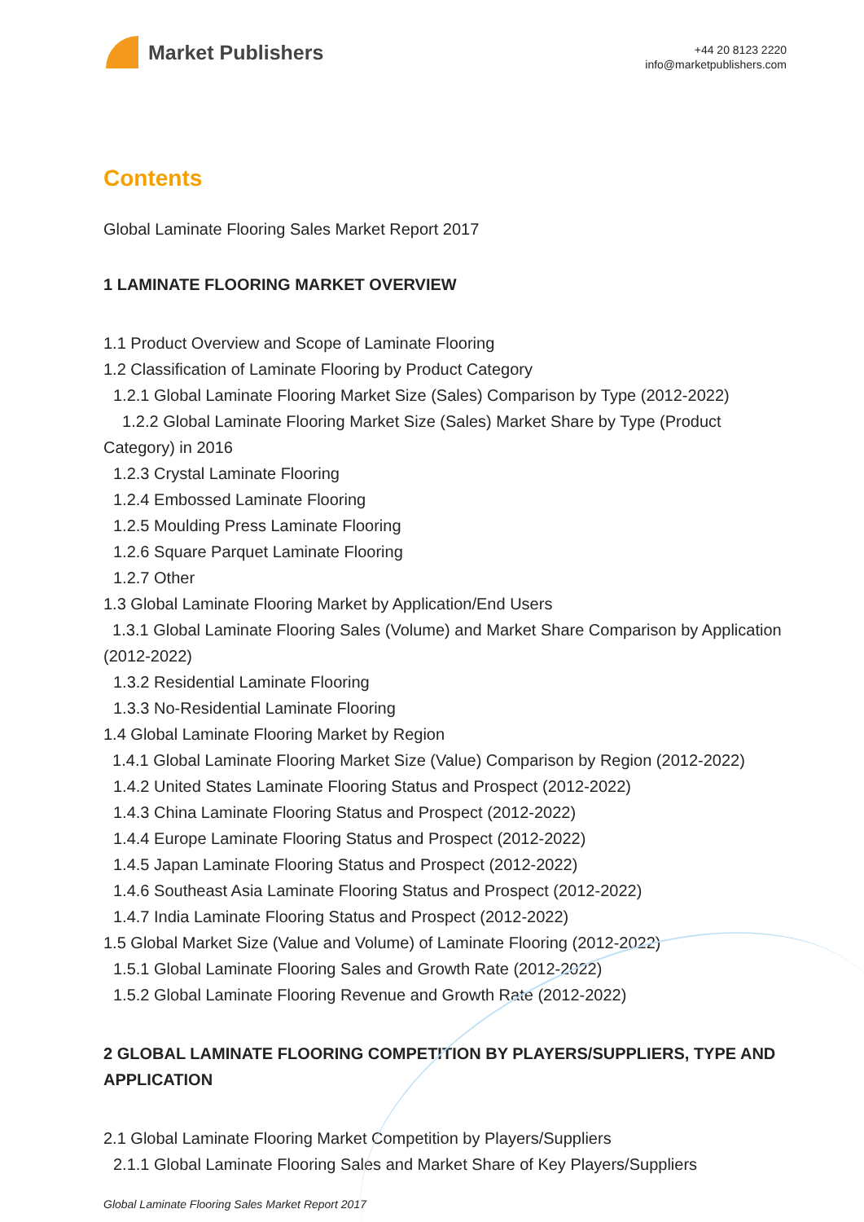Market Publishers
+44 20 8123 2220
info@marketpublishers.com
Contents
Global Laminate Flooring Sales Market Report 2017
1 LAMINATE FLOORING MARKET OVERVIEW
1.1 Product Overview and Scope of Laminate Flooring
1.2 Classification of Laminate Flooring by Product Category
1.2.1 Global Laminate Flooring Market Size (Sales) Comparison by Type (2012-2022)
1.2.2 Global Laminate Flooring Market Size (Sales) Market Share by Type (Product Category) in 2016
1.2.3 Crystal Laminate Flooring
1.2.4 Embossed Laminate Flooring
1.2.5 Moulding Press Laminate Flooring
1.2.6 Square Parquet Laminate Flooring
1.2.7 Other
1.3 Global Laminate Flooring Market by Application/End Users
1.3.1 Global Laminate Flooring Sales (Volume) and Market Share Comparison by Application (2012-2022)
1.3.2 Residential Laminate Flooring
1.3.3 No-Residential Laminate Flooring
1.4 Global Laminate Flooring Market by Region
1.4.1 Global Laminate Flooring Market Size (Value) Comparison by Region (2012-2022)
1.4.2 United States Laminate Flooring Status and Prospect (2012-2022)
1.4.3 China Laminate Flooring Status and Prospect (2012-2022)
1.4.4 Europe Laminate Flooring Status and Prospect (2012-2022)
1.4.5 Japan Laminate Flooring Status and Prospect (2012-2022)
1.4.6 Southeast Asia Laminate Flooring Status and Prospect (2012-2022)
1.4.7 India Laminate Flooring Status and Prospect (2012-2022)
1.5 Global Market Size (Value and Volume) of Laminate Flooring (2012-2022)
1.5.1 Global Laminate Flooring Sales and Growth Rate (2012-2022)
1.5.2 Global Laminate Flooring Revenue and Growth Rate (2012-2022)
2 GLOBAL LAMINATE FLOORING COMPETITION BY PLAYERS/SUPPLIERS, TYPE AND APPLICATION
2.1 Global Laminate Flooring Market Competition by Players/Suppliers
2.1.1 Global Laminate Flooring Sales and Market Share of Key Players/Suppliers
Global Laminate Flooring Sales Market Report 2017